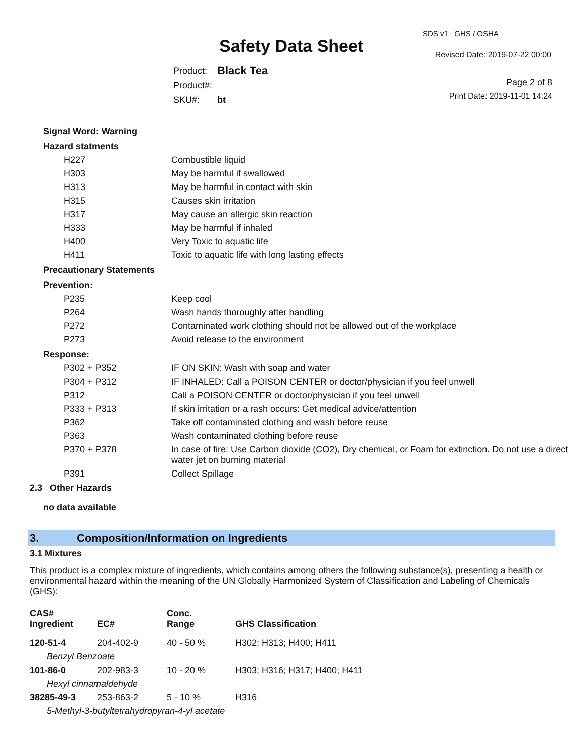SDS v1 GHS / OSHA
Safety Data Sheet Revised Date: 2019-07-22 00:00
| Product: | Black Tea |
| Product#: | |
| SKU#: | bt |
Page 2 of 8
Print Date: 2019-11-01 14:24
| Signal Word: Warning | |
| Hazard statments | |
| H227 | Combustible liquid |
| H303 | May be harmful if swallowed |
| H313 | May be harmful in contact with skin |
| H315 | Causes skin irritation |
| H317 | May cause an allergic skin reaction |
| H333 | May be harmful if inhaled |
| H400 | Very Toxic to aquatic life |
| H411 | Toxic to aquatic life with long lasting effects |
| Precautionary Statements | |
| Prevention: | |
| P235 | Keep cool |
| P264 | Wash hands thoroughly after handling |
| P272 | Contaminated work clothing should not be allowed out of the workplace |
| P273 | Avoid release to the environment |
| Response: | |
| P302 + P352 | IF ON SKIN: Wash with soap and water |
| P304 + P312 | IF INHALED: Call a POISON CENTER or doctor/physician if you feel unwell |
| P312 | Call a POISON CENTER or doctor/physician if you feel unwell |
| P333 + P313 | If skin irritation or a rash occurs: Get medical advice/attention |
| P362 | Take off contaminated clothing and wash before reuse |
| P363 | Wash contaminated clothing before reuse |
| P370 + P378 | In case of fire: Use Carbon dioxide (CO2), Dry chemical, or Foam for extinction. Do not use a direct water jet on burning material |
| P391 | Collect Spillage |
2.3 Other Hazards
no data available
3. Composition/Information on Ingredients
3.1 Mixtures
This product is a complex mixture of ingredients, which contains among others the following substance(s), presenting a health or environmental hazard within the meaning of the UN Globally Harmonized System of Classification and Labeling of Chemicals (GHS):
| CAS# Ingredient | EC# | Conc. Range | GHS Classification |
| --- | --- | --- | --- |
| 120-51-4 | 204-402-9 | 40 - 50 % | H302; H313; H400; H411 |
| Benzyl Benzoate | | | |
| 101-86-0 | 202-983-3 | 10 - 20 % | H303; H316; H317; H400; H411 |
| Hexyl cinnamaldehyde | | | |
| 38285-49-3 | 253-863-2 | 5 - 10 % | H316 |
| 5-Methyl-3-butyltetrahydropyran-4-yl acetate | | | |